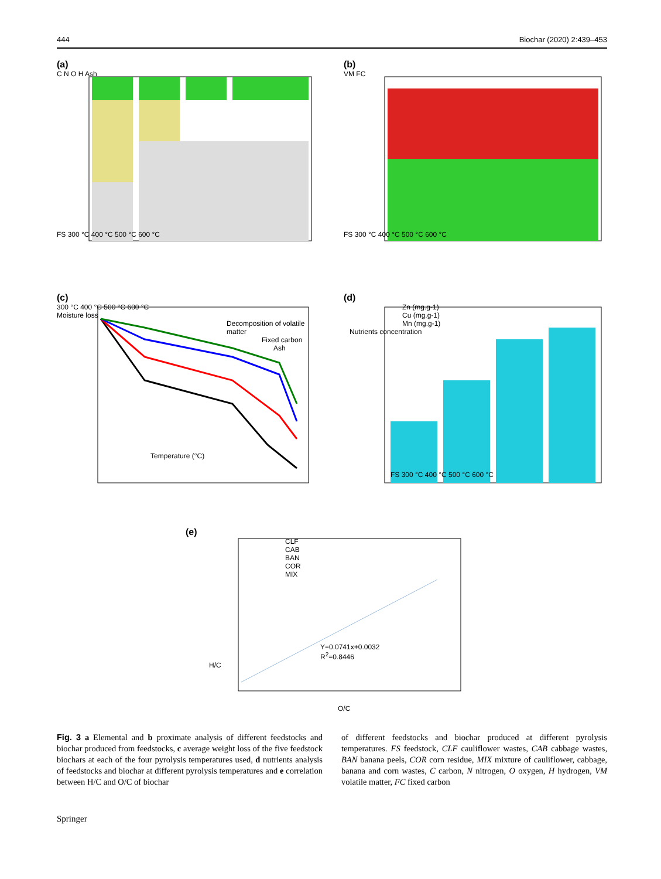444 Biochar (2020) 2:439–453
(a)
C N O H Ash
FS 300 °C 400 °C 500 °C 600 °C
(b)
VM FC
FS 300 °C 400 °C 500 °C 600 °C
(c)
300 °C 400 °C 500 °C 600 °C
Moisture loss
Decomposition of volatile matter
Fixed carbon
Ash
Temperature (°C)
(d)
Zn (mg.g-1)
Cu (mg.g-1)
Mn (mg.g-1)
Nutrients concentration
FS 300 °C 400 °C 500 °C 600 °C
(e)
CLF
CAB
BAN
COR
MIX
Y=0.0741x+0.0032
R<sup>2</sup>=0.8446
H/C
O/C
Fig. 3 a Elemental and b proximate analysis of different feedstocks and biochar produced from feedstocks, c average weight loss of the five feedstock biochars at each of the four pyrolysis temperatures used, d nutrients analysis of feedstocks and biochar at different pyrolysis temperatures and e correlation between H/C and O/C of biochar
of different feedstocks and biochar produced at different pyrolysis temperatures. FS feedstock, CLF cauliflower wastes, CAB cabbage wastes, BAN banana peels, COR corn residue, MIX mixture of cauliflower, cabbage, banana and corn wastes, C carbon, N nitrogen, O oxygen, H hydrogen, VM volatile matter, FC fixed carbon
Springer